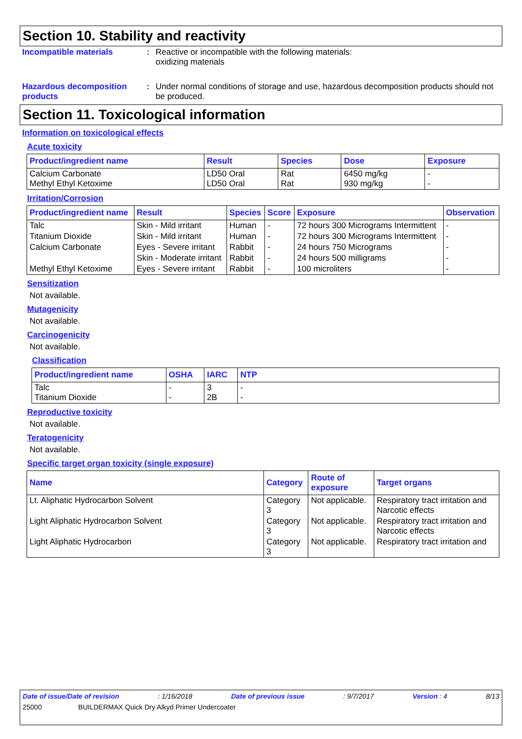Section 10. Stability and reactivity
Incompatible materials : Reactive or incompatible with the following materials:
oxidizing materials
Hazardous decomposition products
: Under normal conditions of storage and use, hazardous decomposition products should not be produced.
Section 11. Toxicological information
Information on toxicological effects
Acute toxicity
| Product/ingredient name | Result | Species | Dose | Exposure |
| --- | --- | --- | --- | --- |
| Calcium Carbonate Methyl Ethyl Ketoxime | LD50 Oral LD50 Oral | Rat Rat | 6450 mg/kg 930 mg/kg | - - |
Irritation/Corrosion
| Product/ingredient name | Result | Species | Score | Exposure | Observation |
| --- | --- | --- | --- | --- | --- |
| Talc | Skin - Mild irritant | Human | - | 72 hours 300 Micrograms Intermittent | - |
| Titanium Dioxide | Skin - Mild irritant | Human | - | 72 hours 300 Micrograms Intermittent | - |
| Calcium Carbonate | Eyes - Severe irritant | Rabbit | - | 24 hours 750 Micrograms | - |
| | Skin - Moderate irritant | Rabbit | - | 24 hours 500 milligrams | - |
| Methyl Ethyl Ketoxime | Eyes - Severe irritant | Rabbit | - | 100 microliters | - |
Sensitization
Not available.
Mutagenicity
Not available.
Carcinogenicity
Not available.
Classification
| Product/ingredient name | OSHA | IARC | NTP |
| --- | --- | --- | --- |
| Talc Titanium Dioxide | - - | 3 2B | - - |
Reproductive toxicity
Not available.
Teratogenicity
Not available.
Specific target organ toxicity (single exposure)
| Name | Category | Route of exposure | Target organs |
| --- | --- | --- | --- |
| Lt. Aliphatic Hydrocarbon Solvent | Category 3 | Not applicable. | Respiratory tract irritation and Narcotic effects |
| Light Aliphatic Hydrocarbon Solvent | Category 3 | Not applicable. | Respiratory tract irritation and Narcotic effects |
| Light Aliphatic Hydrocarbon | Category 3 | Not applicable. | Respiratory tract irritation and |
Date of issue/Date of revision: 1/16/2018 Date of previous issue: 9/7/2017 Version : 4 8/13
25000 BUILDERMAX Quick Dry Alkyd Primer Undercoater